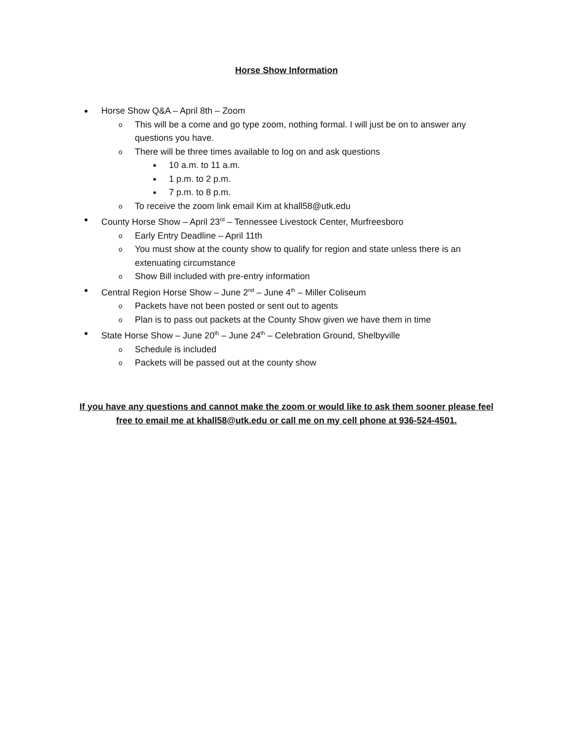Horse Show Information
● Horse Show Q&A – April 8th – Zoom
o This will be a come and go type zoom, nothing formal. I will just be on to answer any questions you have.
o There will be three times available to log on and ask questions
■ 10 a.m. to 11 a.m.
■ 1 p.m. to 2 p.m.
■ 7 p.m. to 8 p.m.
o To receive the zoom link email Kim at khall58@utk.edu
● County Horse Show – April 23<sup>rd</sup> – Tennessee Livestock Center, Murfreesboro
o Early Entry Deadline – April 11th
o You must show at the county show to qualify for region and state unless there is an extenuating circumstance
o Show Bill included with pre-entry information
● Central Region Horse Show – June 2<sup>nd</sup> – June 4<sup>th</sup> – Miller Coliseum
o Packets have not been posted or sent out to agents
o Plan is to pass out packets at the County Show given we have them in time
● State Horse Show – June 20<sup>th</sup> – June 24<sup>th</sup> – Celebration Ground, Shelbyville
o Schedule is included
o Packets will be passed out at the county show
If you have any questions and cannot make the zoom or would like to ask them sooner please feel free to email me at khall58@utk.edu or call me on my cell phone at 936-524-4501.